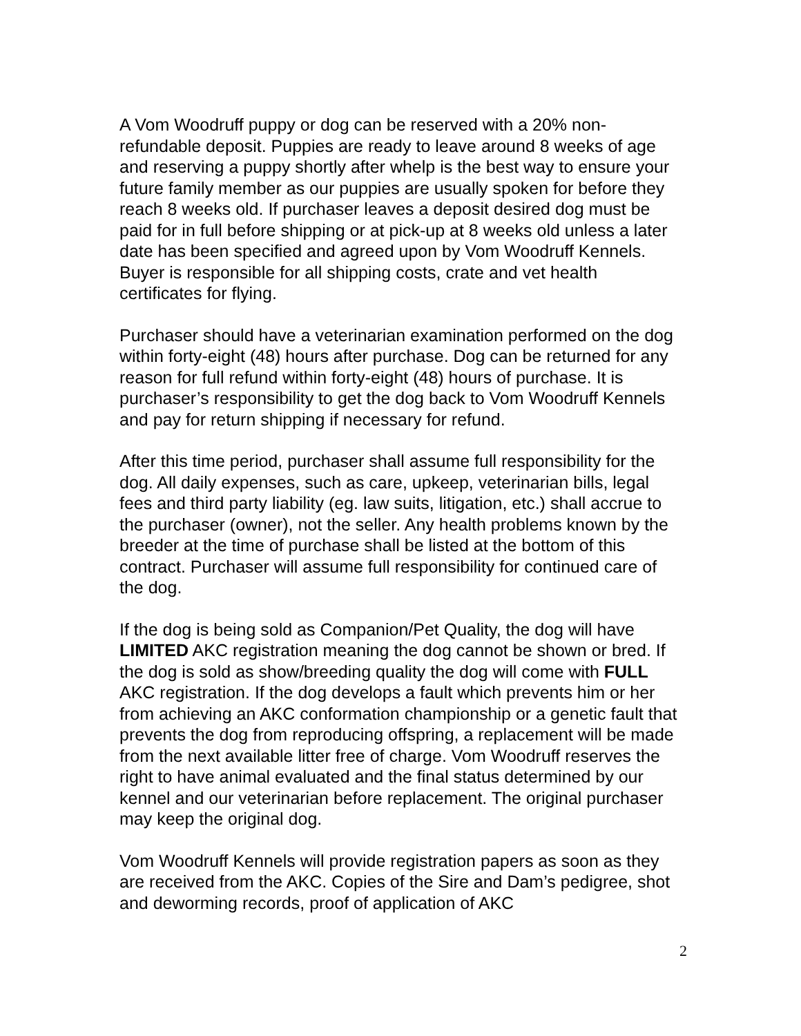A Vom Woodruff puppy or dog can be reserved with a 20% non-refundable deposit. Puppies are ready to leave around 8 weeks of age and reserving a puppy shortly after whelp is the best way to ensure your future family member as our puppies are usually spoken for before they reach 8 weeks old. If purchaser leaves a deposit desired dog must be paid for in full before shipping or at pick-up at 8 weeks old unless a later date has been specified and agreed upon by Vom Woodruff Kennels. Buyer is responsible for all shipping costs, crate and vet health certificates for flying.
Purchaser should have a veterinarian examination performed on the dog within forty-eight (48) hours after purchase. Dog can be returned for any reason for full refund within forty-eight (48) hours of purchase. It is purchaser’s responsibility to get the dog back to Vom Woodruff Kennels and pay for return shipping if necessary for refund.
After this time period, purchaser shall assume full responsibility for the dog. All daily expenses, such as care, upkeep, veterinarian bills, legal fees and third party liability (eg. law suits, litigation, etc.) shall accrue to the purchaser (owner), not the seller. Any health problems known by the breeder at the time of purchase shall be listed at the bottom of this contract. Purchaser will assume full responsibility for continued care of the dog.
If the dog is being sold as Companion/Pet Quality, the dog will have LIMITED AKC registration meaning the dog cannot be shown or bred. If the dog is sold as show/breeding quality the dog will come with FULL AKC registration. If the dog develops a fault which prevents him or her from achieving an AKC conformation championship or a genetic fault that prevents the dog from reproducing offspring, a replacement will be made from the next available litter free of charge. Vom Woodruff reserves the right to have animal evaluated and the final status determined by our kennel and our veterinarian before replacement. The original purchaser may keep the original dog.
Vom Woodruff Kennels will provide registration papers as soon as they are received from the AKC. Copies of the Sire and Dam’s pedigree, shot and deworming records, proof of application of AKC
2